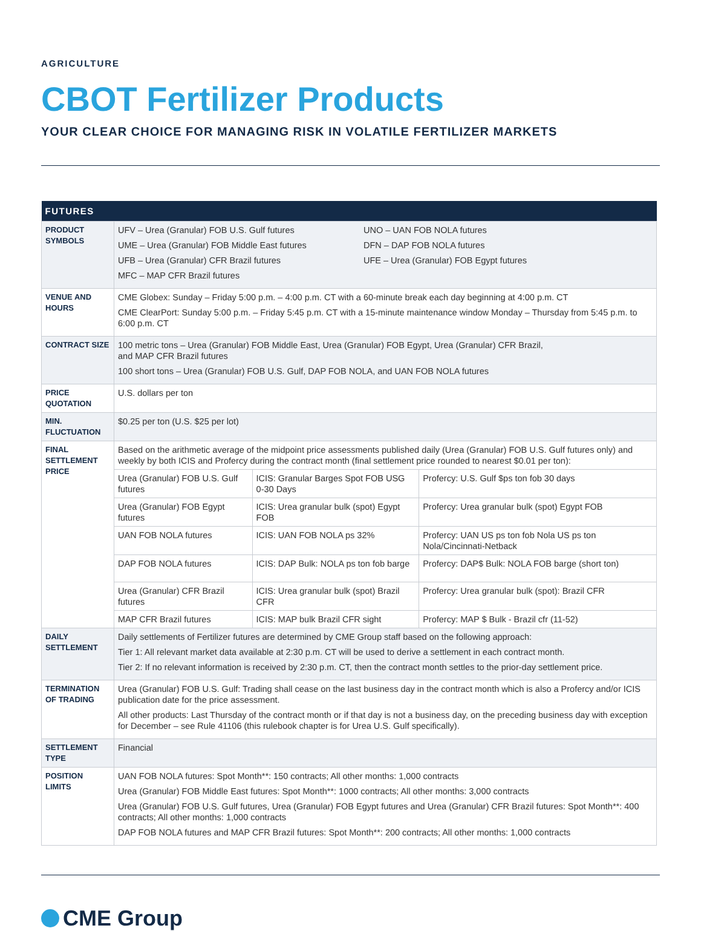AGRICULTURE
CBOT Fertilizer Products
YOUR CLEAR CHOICE FOR MANAGING RISK IN VOLATILE FERTILIZER MARKETS
| FUTURES | | | |
| --- | --- | --- | --- |
| PRODUCT SYMBOLS | UFV – Urea (Granular) FOB U.S. Gulf futures UME – Urea (Granular) FOB Middle East futures UFB – Urea (Granular) CFR Brazil futures MFC – MAP CFR Brazil futures UNO – UAN FOB NOLA futures DFN – DAP FOB NOLA futures UFE – Urea (Granular) FOB Egypt futures | | |
| VENUE AND HOURS | CME Globex: Sunday – Friday 5:00 p.m. – 4:00 p.m. CT with a 60-minute break each day beginning at 4:00 p.m. CT CME ClearPort: Sunday 5:00 p.m. – Friday 5:45 p.m. CT with a 15-minute maintenance window Monday – Thursday from 5:45 p.m. to 6:00 p.m. CT | | |
| CONTRACT SIZE | 100 metric tons – Urea (Granular) FOB Middle East, Urea (Granular) FOB Egypt, Urea (Granular) CFR Brazil, and MAP CFR Brazil futures 100 short tons – Urea (Granular) FOB U.S. Gulf, DAP FOB NOLA, and UAN FOB NOLA futures | | |
| PRICE QUOTATION | U.S. dollars per ton | | |
| MIN. FLUCTUATION | $0.25 per ton (U.S. $25 per lot) | | |
| FINAL SETTLEMENT PRICE | Based on the arithmetic average of the midpoint price assessments published daily (Urea (Granular) FOB U.S. Gulf futures only) and weekly by both ICIS and Profercy during the contract month (final settlement price rounded to nearest $0.01 per ton): | | |
| | Urea (Granular) FOB U.S. Gulf futures | ICIS: Granular Barges Spot FOB USG 0-30 Days | Profercy: U.S. Gulf $ps ton fob 30 days |
| | Urea (Granular) FOB Egypt futures | ICIS: Urea granular bulk (spot) Egypt FOB | Profercy: Urea granular bulk (spot) Egypt FOB |
| | UAN FOB NOLA futures | ICIS: UAN FOB NOLA ps 32% | Profercy: UAN US ps ton fob Nola US ps ton Nola/Cincinnati-Netback |
| | DAP FOB NOLA futures | ICIS: DAP Bulk: NOLA ps ton fob barge | Profercy: DAP$ Bulk: NOLA FOB barge (short ton) |
| | Urea (Granular) CFR Brazil futures | ICIS: Urea granular bulk (spot) Brazil CFR | Profercy: Urea granular bulk (spot): Brazil CFR |
| | MAP CFR Brazil futures | ICIS: MAP bulk Brazil CFR sight | Profercy: MAP $ Bulk - Brazil cfr (11-52) |
| DAILY SETTLEMENT | Daily settlements of Fertilizer futures are determined by CME Group staff based on the following approach: Tier 1: All relevant market data available at 2:30 p.m. CT will be used to derive a settlement in each contract month. Tier 2: If no relevant information is received by 2:30 p.m. CT, then the contract month settles to the prior-day settlement price. | | |
| TERMINATION OF TRADING | Urea (Granular) FOB U.S. Gulf: Trading shall cease on the last business day in the contract month which is also a Profercy and/or ICIS publication date for the price assessment. All other products: Last Thursday of the contract month or if that day is not a business day, on the preceding business day with exception for December – see Rule 41106 (this rulebook chapter is for Urea U.S. Gulf specifically). | | |
| SETTLEMENT TYPE | Financial | | |
| POSITION LIMITS | UAN FOB NOLA futures: Spot Month**: 150 contracts; All other months: 1,000 contracts Urea (Granular) FOB Middle East futures: Spot Month**: 1000 contracts; All other months: 3,000 contracts Urea (Granular) FOB U.S. Gulf futures, Urea (Granular) FOB Egypt futures and Urea (Granular) CFR Brazil futures: Spot Month**: 400 contracts; All other months: 1,000 contracts DAP FOB NOLA futures and MAP CFR Brazil futures: Spot Month**: 200 contracts; All other months: 1,000 contracts | | |
CME Group